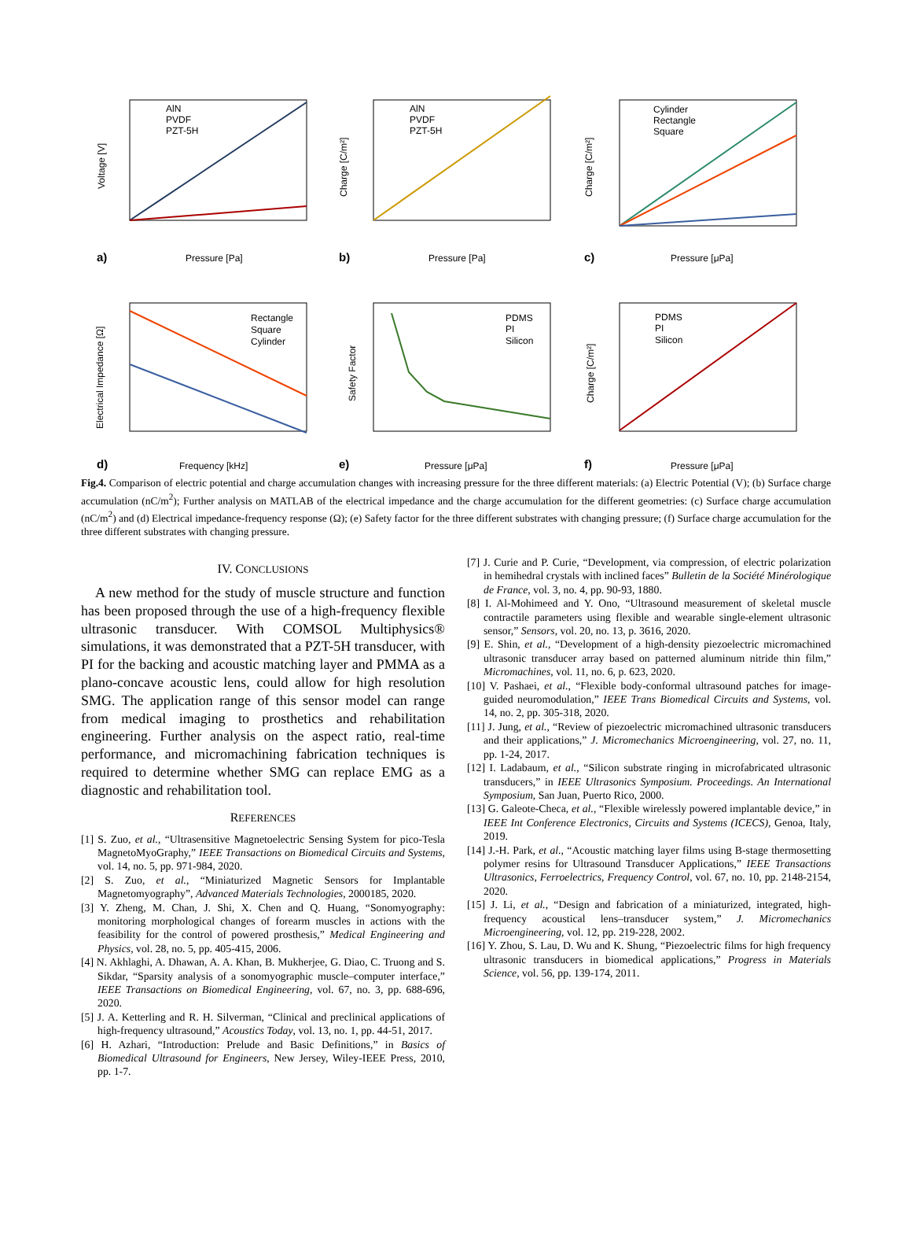a)
b)
c)
d)
e)
f)
Pressure [Pa]
Pressure [Pa]
Pressure [μPa]
Frequency [kHz]
Pressure [μPa]
Pressure [μPa]
AlN
PVDF
PZT-5H
AlN
PVDF
PZT-5H
Cylinder
Rectangle
Square
Rectangle
Square
Cylinder
PDMS
PI
Silicon
PDMS
PI
Silicon
Voltage [V]
Charge [C/m²]
Charge [C/m²]
Electrical Impedance [Ω]
Safety Factor
Charge [C/m²]
Fig.4. Comparison of electric potential and charge accumulation changes with increasing pressure for the three different materials: (a) Electric Potential (V); (b) Surface charge accumulation (nC/m<sup>2</sup>); Further analysis on MATLAB of the electrical impedance and the charge accumulation for the different geometries: (c) Surface charge accumulation (nC/m<sup>2</sup>) and (d) Electrical impedance-frequency response (Ω); (e) Safety factor for the three different substrates with changing pressure; (f) Surface charge accumulation for the three different substrates with changing pressure.
IV. CONCLUSIONS
A new method for the study of muscle structure and function has been proposed through the use of a high-frequency flexible ultrasonic transducer. With COMSOL Multiphysics® simulations, it was demonstrated that a PZT-5H transducer, with PI for the backing and acoustic matching layer and PMMA as a plano-concave acoustic lens, could allow for high resolution SMG. The application range of this sensor model can range from medical imaging to prosthetics and rehabilitation engineering. Further analysis on the aspect ratio, real-time performance, and micromachining fabrication techniques is required to determine whether SMG can replace EMG as a diagnostic and rehabilitation tool.
REFERENCES
[1] S. Zuo, et al., “Ultrasensitive Magnetoelectric Sensing System for pico-Tesla MagnetoMyoGraphy,” IEEE Transactions on Biomedical Circuits and Systems, vol. 14, no. 5, pp. 971-984, 2020.
[2] S. Zuo, et al., “Miniaturized Magnetic Sensors for Implantable Magnetomyography”, Advanced Materials Technologies, 2000185, 2020.
[3] Y. Zheng, M. Chan, J. Shi, X. Chen and Q. Huang, “Sonomyography: monitoring morphological changes of forearm muscles in actions with the feasibility for the control of powered prosthesis,” Medical Engineering and Physics, vol. 28, no. 5, pp. 405-415, 2006.
[4] N. Akhlaghi, A. Dhawan, A. A. Khan, B. Mukherjee, G. Diao, C. Truong and S. Sikdar, “Sparsity analysis of a sonomyographic muscle–computer interface,” IEEE Transactions on Biomedical Engineering, vol. 67, no. 3, pp. 688-696, 2020.
[5] J. A. Ketterling and R. H. Silverman, “Clinical and preclinical applications of high-frequency ultrasound,” Acoustics Today, vol. 13, no. 1, pp. 44-51, 2017.
[6] H. Azhari, “Introduction: Prelude and Basic Definitions,” in Basics of Biomedical Ultrasound for Engineers, New Jersey, Wiley-IEEE Press, 2010, pp. 1-7.
[7] J. Curie and P. Curie, “Development, via compression, of electric polarization in hemihedral crystals with inclined faces” Bulletin de la Société Minérologique de France, vol. 3, no. 4, pp. 90-93, 1880.
[8] I. Al-Mohimeed and Y. Ono, “Ultrasound measurement of skeletal muscle contractile parameters using flexible and wearable single-element ultrasonic sensor,” Sensors, vol. 20, no. 13, p. 3616, 2020.
[9] E. Shin, et al., “Development of a high-density piezoelectric micromachined ultrasonic transducer array based on patterned aluminum nitride thin film,” Micromachines, vol. 11, no. 6, p. 623, 2020.
[10] V. Pashaei, et al., “Flexible body-conformal ultrasound patches for image-guided neuromodulation,” IEEE Trans Biomedical Circuits and Systems, vol. 14, no. 2, pp. 305-318, 2020.
[11] J. Jung, et al., “Review of piezoelectric micromachined ultrasonic transducers and their applications,” J. Micromechanics Microengineering, vol. 27, no. 11, pp. 1-24, 2017.
[12] I. Ladabaum, et al., “Silicon substrate ringing in microfabricated ultrasonic transducers,” in IEEE Ultrasonics Symposium. Proceedings. An International Symposium, San Juan, Puerto Rico, 2000.
[13] G. Galeote-Checa, et al., “Flexible wirelessly powered implantable device,” in IEEE Int Conference Electronics, Circuits and Systems (ICECS), Genoa, Italy, 2019.
[14] J.-H. Park, et al., “Acoustic matching layer films using B-stage thermosetting polymer resins for Ultrasound Transducer Applications,” IEEE Transactions Ultrasonics, Ferroelectrics, Frequency Control, vol. 67, no. 10, pp. 2148-2154, 2020.
[15] J. Li, et al., “Design and fabrication of a miniaturized, integrated, high-frequency acoustical lens–transducer system,” J. Micromechanics Microengineering, vol. 12, pp. 219-228, 2002.
[16] Y. Zhou, S. Lau, D. Wu and K. Shung, “Piezoelectric films for high frequency ultrasonic transducers in biomedical applications,” Progress in Materials Science, vol. 56, pp. 139-174, 2011.